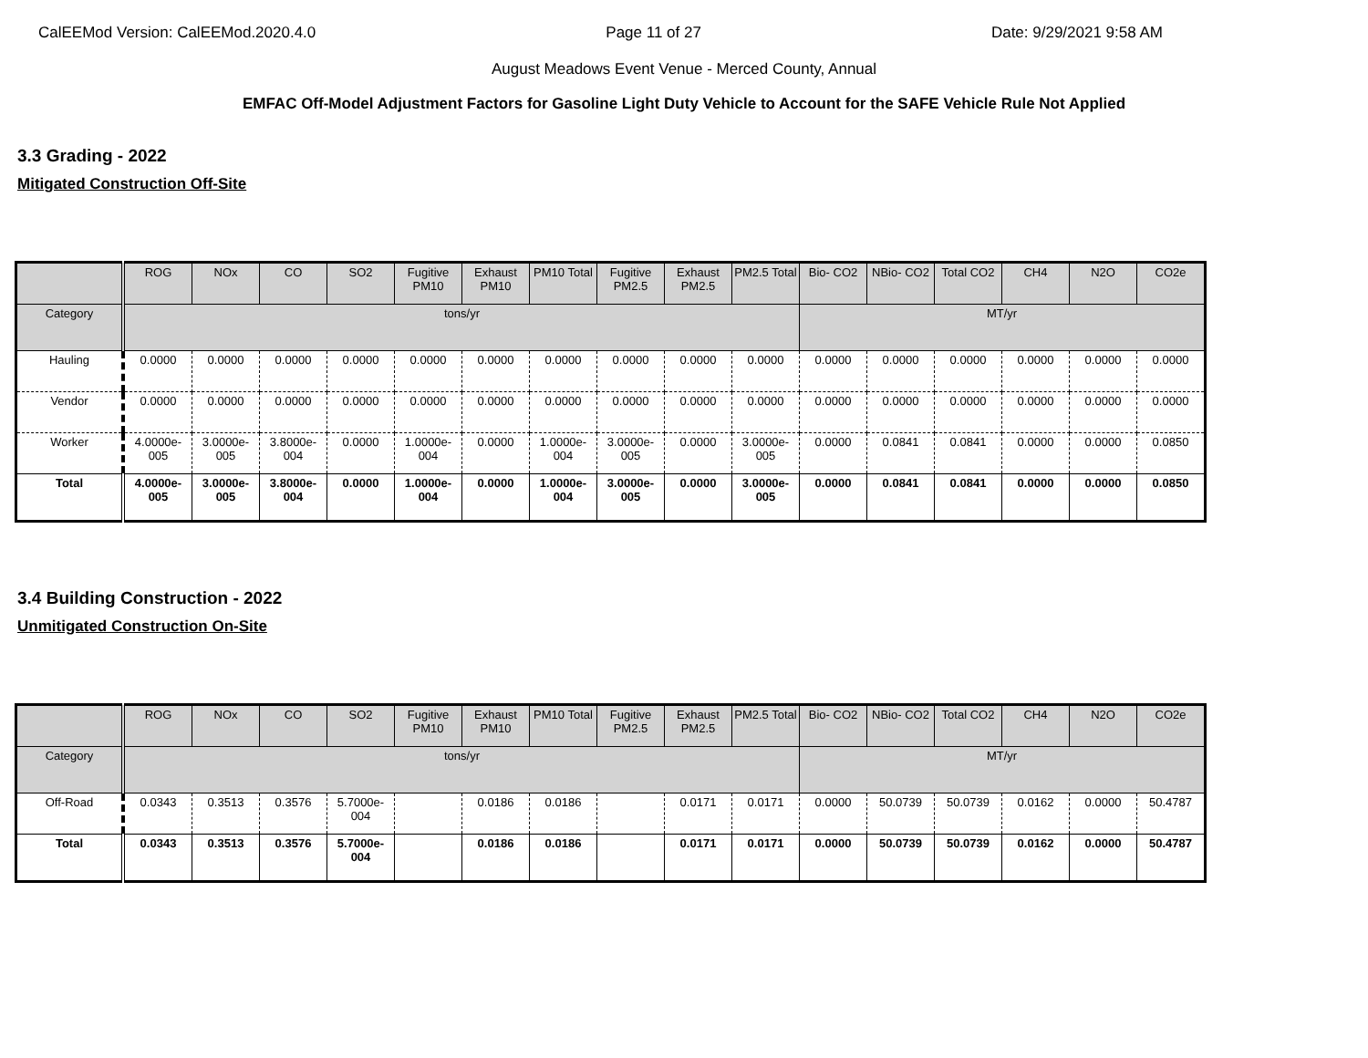CalEEMod Version: CalEEMod.2020.4.0 Page 11 of 27 Date: 9/29/2021 9:58 AM
August Meadows Event Venue - Merced County, Annual
EMFAC Off-Model Adjustment Factors for Gasoline Light Duty Vehicle to Account for the SAFE Vehicle Rule Not Applied
3.3 Grading - 2022
Mitigated Construction Off-Site
| | ROG | NOx | CO | SO2 | Fugitive PM10 | Exhaust PM10 | PM10 Total | Fugitive PM2.5 | Exhaust PM2.5 | PM2.5 Total | Bio- CO2 | NBio- CO2 | Total CO2 | CH4 | N2O | CO2e |
| --- | --- | --- | --- | --- | --- | --- | --- | --- | --- | --- | --- | --- | --- | --- | --- | --- |
| Category | tons/yr | | | | | | | | | | MT/yr | | | | | |
| Hauling | 0.0000 | 0.0000 | 0.0000 | 0.0000 | 0.0000 | 0.0000 | 0.0000 | 0.0000 | 0.0000 | 0.0000 | 0.0000 | 0.0000 | 0.0000 | 0.0000 | 0.0000 | 0.0000 |
| Vendor | 0.0000 | 0.0000 | 0.0000 | 0.0000 | 0.0000 | 0.0000 | 0.0000 | 0.0000 | 0.0000 | 0.0000 | 0.0000 | 0.0000 | 0.0000 | 0.0000 | 0.0000 | 0.0000 |
| Worker | 4.0000e-005 | 3.0000e-005 | 3.8000e-004 | 0.0000 | 1.0000e-004 | 0.0000 | 1.0000e-004 | 3.0000e-005 | 0.0000 | 3.0000e-005 | 0.0000 | 0.0841 | 0.0841 | 0.0000 | 0.0000 | 0.0850 |
| Total | 4.0000e-005 | 3.0000e-005 | 3.8000e-004 | 0.0000 | 1.0000e-004 | 0.0000 | 1.0000e-004 | 3.0000e-005 | 0.0000 | 3.0000e-005 | 0.0000 | 0.0841 | 0.0841 | 0.0000 | 0.0000 | 0.0850 |
3.4 Building Construction - 2022
Unmitigated Construction On-Site
| | ROG | NOx | CO | SO2 | Fugitive PM10 | Exhaust PM10 | PM10 Total | Fugitive PM2.5 | Exhaust PM2.5 | PM2.5 Total | Bio- CO2 | NBio- CO2 | Total CO2 | CH4 | N2O | CO2e |
| --- | --- | --- | --- | --- | --- | --- | --- | --- | --- | --- | --- | --- | --- | --- | --- | --- |
| Category | tons/yr | | | | | | | | | | MT/yr | | | | | |
| Off-Road | 0.0343 | 0.3513 | 0.3576 | 5.7000e-004 | | 0.0186 | 0.0186 | | 0.0171 | 0.0171 | 0.0000 | 50.0739 | 50.0739 | 0.0162 | 0.0000 | 50.4787 |
| Total | 0.0343 | 0.3513 | 0.3576 | 5.7000e-004 | | 0.0186 | 0.0186 | | 0.0171 | 0.0171 | 0.0000 | 50.0739 | 50.0739 | 0.0162 | 0.0000 | 50.4787 |